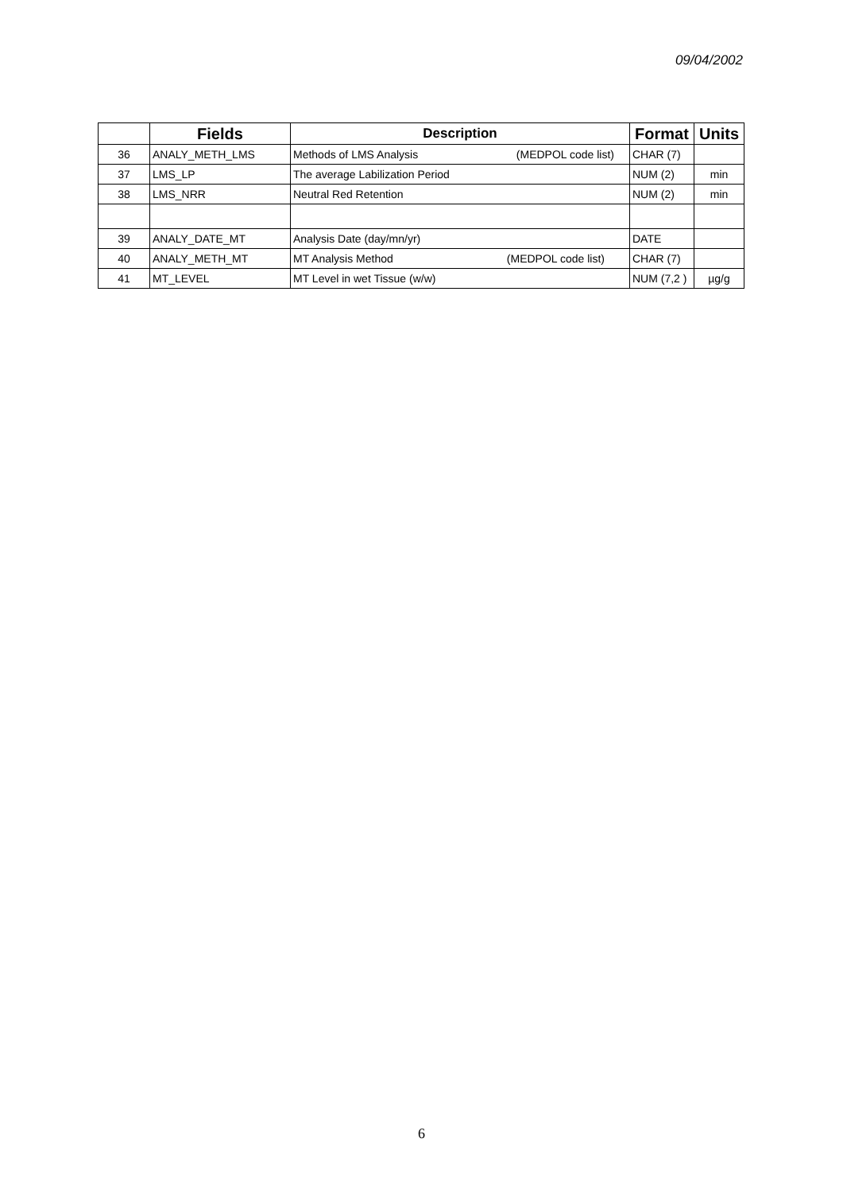09/04/2002
| | Fields | Description | Format | Units |
| --- | --- | --- | --- | --- |
| 36 | ANALY_METH_LMS | Methods of LMS Analysis (MEDPOL code list) | CHAR (7) | |
| 37 | LMS_LP | The average Labilization Period | NUM (2) | min |
| 38 | LMS_NRR | Neutral Red Retention | NUM (2) | min |
| 39 | ANALY_DATE_MT | Analysis Date (day/mn/yr) | DATE | |
| 40 | ANALY_METH_MT | MT Analysis Method (MEDPOL code list) | CHAR (7) | |
| 41 | MT_LEVEL | MT Level in wet Tissue (w/w) | NUM (7,2 ) | µg/g |
6